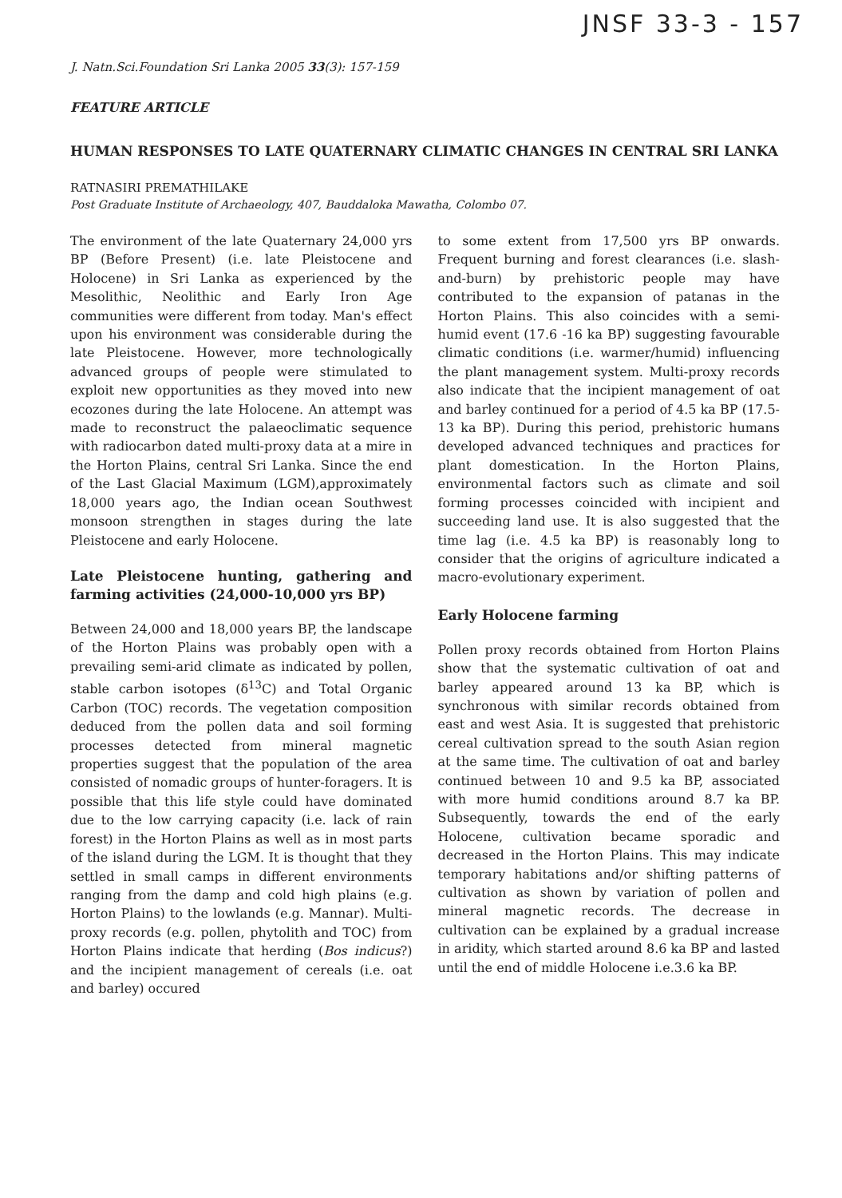JNSF 33-3 - 157
J. Natn.Sci.Foundation Sri Lanka 2005 33(3): 157-159
FEATURE ARTICLE
HUMAN RESPONSES TO LATE QUATERNARY CLIMATIC CHANGES IN CENTRAL SRI LANKA
RATNASIRI PREMATHILAKE
Post Graduate Institute of Archaeology, 407, Bauddaloka Mawatha, Colombo 07.
The environment of the late Quaternary 24,000 yrs BP (Before Present) (i.e. late Pleistocene and Holocene) in Sri Lanka as experienced by the Mesolithic, Neolithic and Early Iron Age communities were different from today. Man's effect upon his environment was considerable during the late Pleistocene. However, more technologically advanced groups of people were stimulated to exploit new opportunities as they moved into new ecozones during the late Holocene. An attempt was made to reconstruct the palaeoclimatic sequence with radiocarbon dated multi-proxy data at a mire in the Horton Plains, central Sri Lanka. Since the end of the Last Glacial Maximum (LGM),approximately 18,000 years ago, the Indian ocean Southwest monsoon strengthen in stages during the late Pleistocene and early Holocene.
Late Pleistocene hunting, gathering and farming activities (24,000-10,000 yrs BP)
Between 24,000 and 18,000 years BP, the landscape of the Horton Plains was probably open with a prevailing semi-arid climate as indicated by pollen, stable carbon isotopes (δ<sup>13</sup>C) and Total Organic Carbon (TOC) records. The vegetation composition deduced from the pollen data and soil forming processes detected from mineral magnetic properties suggest that the population of the area consisted of nomadic groups of hunter-foragers. It is possible that this life style could have dominated due to the low carrying capacity (i.e. lack of rain forest) in the Horton Plains as well as in most parts of the island during the LGM. It is thought that they settled in small camps in different environments ranging from the damp and cold high plains (e.g. Horton Plains) to the lowlands (e.g. Mannar). Multi-proxy records (e.g. pollen, phytolith and TOC) from Horton Plains indicate that herding (Bos indicus?) and the incipient management of cereals (i.e. oat and barley) occured
to some extent from 17,500 yrs BP onwards. Frequent burning and forest clearances (i.e. slash-and-burn) by prehistoric people may have contributed to the expansion of patanas in the Horton Plains. This also coincides with a semi-humid event (17.6 -16 ka BP) suggesting favourable climatic conditions (i.e. warmer/humid) influencing the plant management system. Multi-proxy records also indicate that the incipient management of oat and barley continued for a period of 4.5 ka BP (17.5-13 ka BP). During this period, prehistoric humans developed advanced techniques and practices for plant domestication. In the Horton Plains, environmental factors such as climate and soil forming processes coincided with incipient and succeeding land use. It is also suggested that the time lag (i.e. 4.5 ka BP) is reasonably long to consider that the origins of agriculture indicated a macro-evolutionary experiment.
Early Holocene farming
Pollen proxy records obtained from Horton Plains show that the systematic cultivation of oat and barley appeared around 13 ka BP, which is synchronous with similar records obtained from east and west Asia. It is suggested that prehistoric cereal cultivation spread to the south Asian region at the same time. The cultivation of oat and barley continued between 10 and 9.5 ka BP, associated with more humid conditions around 8.7 ka BP. Subsequently, towards the end of the early Holocene, cultivation became sporadic and decreased in the Horton Plains. This may indicate temporary habitations and/or shifting patterns of cultivation as shown by variation of pollen and mineral magnetic records. The decrease in cultivation can be explained by a gradual increase in aridity, which started around 8.6 ka BP and lasted until the end of middle Holocene i.e.3.6 ka BP.